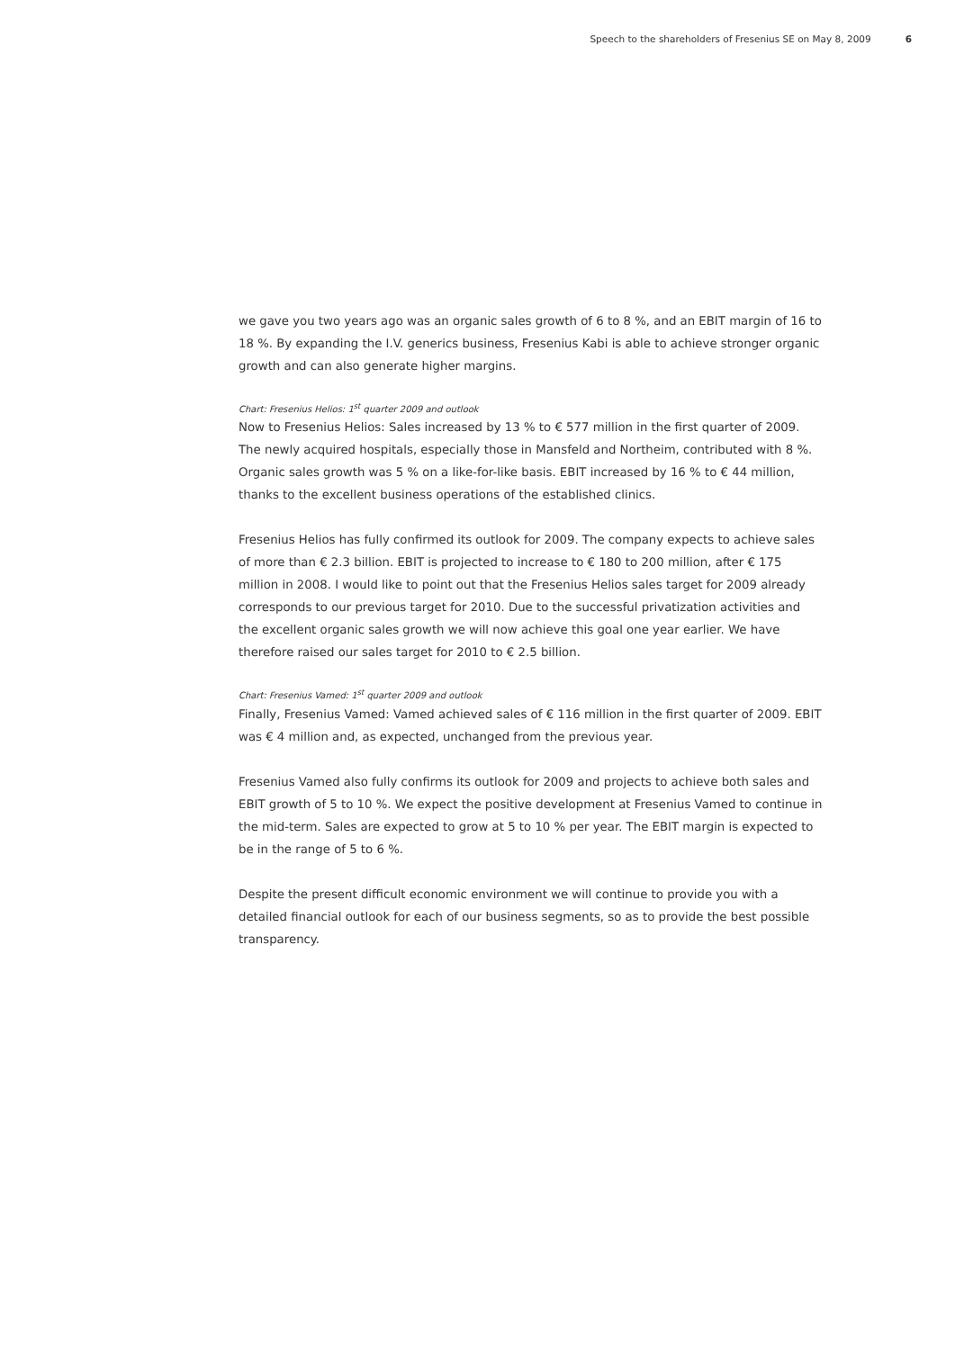Speech to the shareholders of Fresenius SE on May 8, 2009 6
we gave you two years ago was an organic sales growth of 6 to 8 %, and an EBIT margin of 16 to 18 %. By expanding the I.V. generics business, Fresenius Kabi is able to achieve stronger organic growth and can also generate higher margins.
Chart: Fresenius Helios: 1<sup>st</sup> quarter 2009 and outlook
Now to Fresenius Helios: Sales increased by 13 % to € 577 million in the first quarter of 2009. The newly acquired hospitals, especially those in Mansfeld and Northeim, contributed with 8 %. Organic sales growth was 5 % on a like-for-like basis. EBIT increased by 16 % to € 44 million, thanks to the excellent business operations of the established clinics.
Fresenius Helios has fully confirmed its outlook for 2009. The company expects to achieve sales of more than € 2.3 billion. EBIT is projected to increase to € 180 to 200 million, after € 175 million in 2008. I would like to point out that the Fresenius Helios sales target for 2009 already corresponds to our previous target for 2010. Due to the successful privatization activities and the excellent organic sales growth we will now achieve this goal one year earlier. We have therefore raised our sales target for 2010 to € 2.5 billion.
Chart: Fresenius Vamed: 1<sup>st</sup> quarter 2009 and outlook
Finally, Fresenius Vamed: Vamed achieved sales of € 116 million in the first quarter of 2009. EBIT was € 4 million and, as expected, unchanged from the previous year.
Fresenius Vamed also fully confirms its outlook for 2009 and projects to achieve both sales and EBIT growth of 5 to 10 %. We expect the positive development at Fresenius Vamed to continue in the mid-term. Sales are expected to grow at 5 to 10 % per year. The EBIT margin is expected to be in the range of 5 to 6 %.
Despite the present difficult economic environment we will continue to provide you with a detailed financial outlook for each of our business segments, so as to provide the best possible transparency.